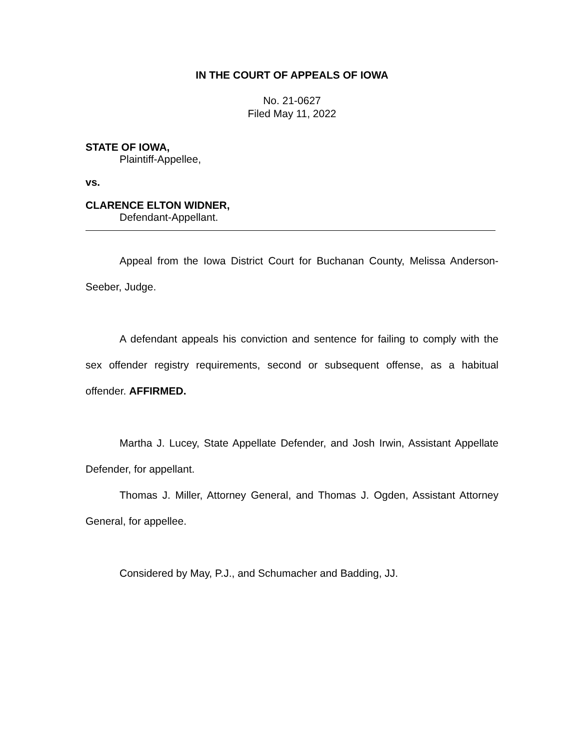IN THE COURT OF APPEALS OF IOWA
No. 21-0627
Filed May 11, 2022
STATE OF IOWA,
Plaintiff-Appellee,
vs.
CLARENCE ELTON WIDNER,
Defendant-Appellant.
Appeal from the Iowa District Court for Buchanan County, Melissa Anderson-Seeber, Judge.
A defendant appeals his conviction and sentence for failing to comply with the sex offender registry requirements, second or subsequent offense, as a habitual offender. AFFIRMED.
Martha J. Lucey, State Appellate Defender, and Josh Irwin, Assistant Appellate Defender, for appellant.
Thomas J. Miller, Attorney General, and Thomas J. Ogden, Assistant Attorney General, for appellee.
Considered by May, P.J., and Schumacher and Badding, JJ.